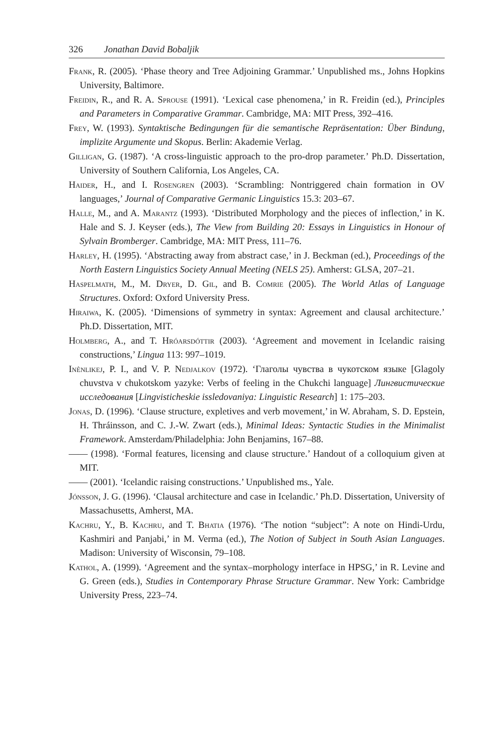326 Jonathan David Bobaljik
Frank, R. (2005). ‘Phase theory and Tree Adjoining Grammar.’ Unpublished ms., Johns Hopkins University, Baltimore.
Freidin, R., and R. A. Sprouse (1991). ‘Lexical case phenomena,’ in R. Freidin (ed.), Principles and Parameters in Comparative Grammar. Cambridge, MA: MIT Press, 392–416.
Frey, W. (1993). Syntaktische Bedingungen für die semantische Repräsentation: Über Bindung, implizite Argumente und Skopus. Berlin: Akademie Verlag.
Gilligan, G. (1987). ‘A cross-linguistic approach to the pro-drop parameter.’ Ph.D. Dissertation, University of Southern California, Los Angeles, CA.
Haider, H., and I. Rosengren (2003). ‘Scrambling: Nontriggered chain formation in OV languages,’ Journal of Comparative Germanic Linguistics 15.3: 203–67.
Halle, M., and A. Marantz (1993). ‘Distributed Morphology and the pieces of inflection,’ in K. Hale and S. J. Keyser (eds.), The View from Building 20: Essays in Linguistics in Honour of Sylvain Bromberger. Cambridge, MA: MIT Press, 111–76.
Harley, H. (1995). ‘Abstracting away from abstract case,’ in J. Beckman (ed.), Proceedings of the North Eastern Linguistics Society Annual Meeting (NELS 25). Amherst: GLSA, 207–21.
Haspelmath, M., M. Dryer, D. Gil, and B. Comrie (2005). The World Atlas of Language Structures. Oxford: Oxford University Press.
Hiraiwa, K. (2005). ‘Dimensions of symmetry in syntax: Agreement and clausal architecture.’ Ph.D. Dissertation, MIT.
Holmberg, A., and T. Hróarsdóttir (2003). ‘Agreement and movement in Icelandic raising constructions,’ Lingua 113: 997–1019.
Inènlikej, P. I., and V. P. Nedjalkov (1972). ‘Глаголы чувства в чукотском языке [Glagoly chuvstva v chukotskom yazyke: Verbs of feeling in the Chukchi language] Лингвистические исследования [Lingvisticheskie issledovaniya: Linguistic Research] 1: 175–203.
Jonas, D. (1996). ‘Clause structure, expletives and verb movement,’ in W. Abraham, S. D. Epstein, H. Thráinsson, and C. J.-W. Zwart (eds.), Minimal Ideas: Syntactic Studies in the Minimalist Framework. Amsterdam/Philadelphia: John Benjamins, 167–88.
—— (1998). ‘Formal features, licensing and clause structure.’ Handout of a colloquium given at MIT.
—— (2001). ‘Icelandic raising constructions.’ Unpublished ms., Yale.
Jónsson, J. G. (1996). ‘Clausal architecture and case in Icelandic.’ Ph.D. Dissertation, University of Massachusetts, Amherst, MA.
Kachru, Y., B. Kachru, and T. Bhatia (1976). ‘The notion “subject”: A note on Hindi-Urdu, Kashmiri and Panjabi,’ in M. Verma (ed.), The Notion of Subject in South Asian Languages. Madison: University of Wisconsin, 79–108.
Kathol, A. (1999). ‘Agreement and the syntax–morphology interface in HPSG,’ in R. Levine and G. Green (eds.), Studies in Contemporary Phrase Structure Grammar. New York: Cambridge University Press, 223–74.